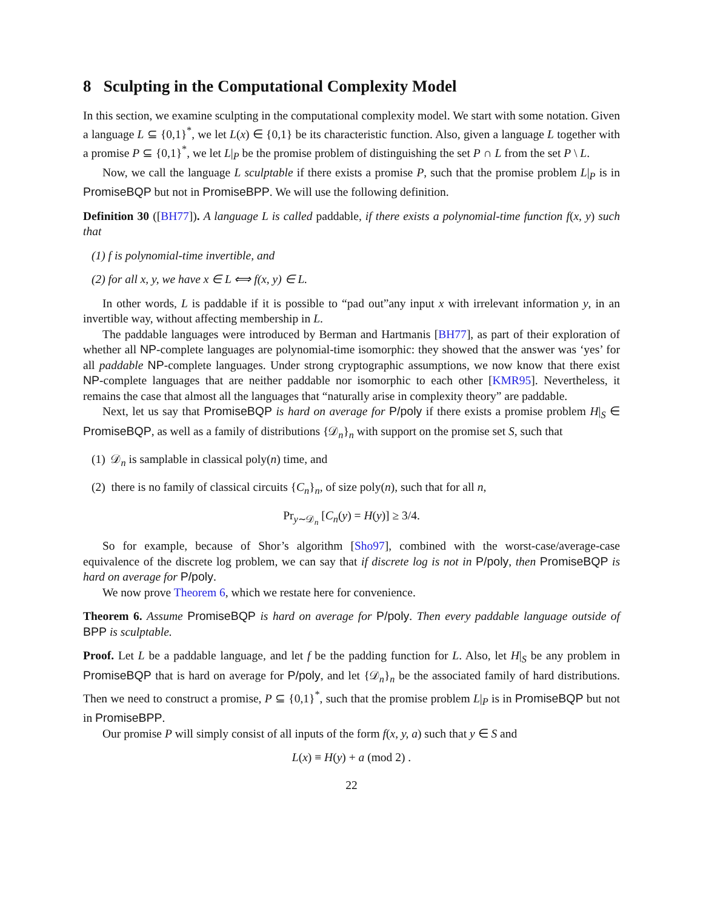8 Sculpting in the Computational Complexity Model
In this section, we examine sculpting in the computational complexity model. We start with some notation. Given a language L ⊆ {0,1}<sup>*</sup>, we let L(x) ∈ {0,1} be its characteristic function. Also, given a language L together with a promise P ⊆ {0,1}<sup>*</sup>, we let L|<sub>P</sub> be the promise problem of distinguishing the set P ∩ L from the set P \ L.
Now, we call the language L sculptable if there exists a promise P, such that the promise problem L|<sub>P</sub> is in PromiseBQP but not in PromiseBPP. We will use the following definition.
Definition 30 ([BH77]). A language L is called paddable, if there exists a polynomial-time function f(x, y) such that
(1) f is polynomial-time invertible, and
(2) for all x, y, we have x ∈ L ⟺ f(x, y) ∈ L.
In other words, L is paddable if it is possible to “pad out”any input x with irrelevant information y, in an invertible way, without affecting membership in L.
The paddable languages were introduced by Berman and Hartmanis [BH77], as part of their exploration of whether all NP-complete languages are polynomial-time isomorphic: they showed that the answer was ‘yes’ for all paddable NP-complete languages. Under strong cryptographic assumptions, we now know that there exist NP-complete languages that are neither paddable nor isomorphic to each other [KMR95]. Nevertheless, it remains the case that almost all the languages that “naturally arise in complexity theory” are paddable.
Next, let us say that PromiseBQP is hard on average for P/poly if there exists a promise problem H|<sub>S</sub> ∈ PromiseBQP, as well as a family of distributions {𝒟<sub>n</sub>}<sub>n</sub> with support on the promise set S, such that
(1) 𝒟<sub>n</sub> is samplable in classical poly(n) time, and
(2) there is no family of classical circuits {C<sub>n</sub>}<sub>n</sub>, of size poly(n), such that for all n,
Pr<sub>y∼𝒟<sub>n</sub></sub> [C<sub>n</sub>(y) = H(y)] ≥ 3/4.
So for example, because of Shor’s algorithm [Sho97], combined with the worst-case/average-case equivalence of the discrete log problem, we can say that if discrete log is not in P/poly, then PromiseBQP is hard on average for P/poly.
We now prove Theorem 6, which we restate here for convenience.
Theorem 6. Assume PromiseBQP is hard on average for P/poly. Then every paddable language outside of BPP is sculptable.
Proof. Let L be a paddable language, and let f be the padding function for L. Also, let H|<sub>S</sub> be any problem in PromiseBQP that is hard on average for P/poly, and let {𝒟<sub>n</sub>}<sub>n</sub> be the associated family of hard distributions. Then we need to construct a promise, P ⊆ {0,1}<sup>*</sup>, such that the promise problem L|<sub>P</sub> is in PromiseBQP but not in PromiseBPP.
Our promise P will simply consist of all inputs of the form f(x, y, a) such that y ∈ S and
L(x) ≡ H(y) + a (mod 2) .
22